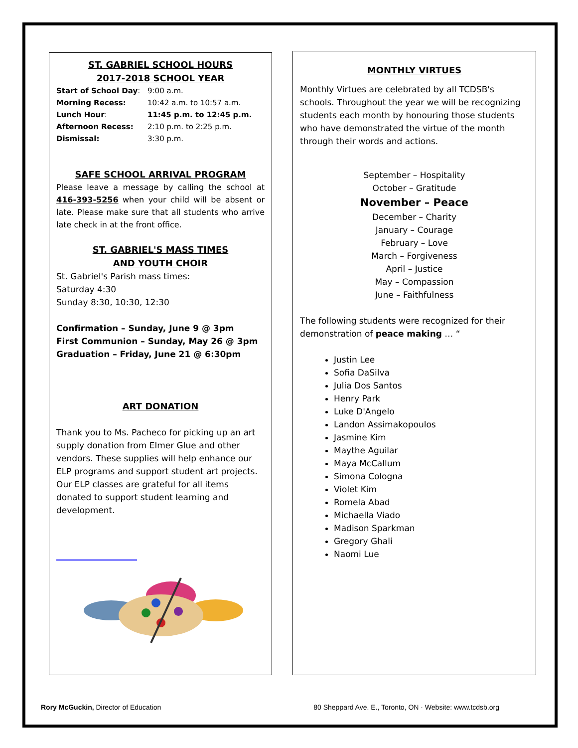ST. GABRIEL SCHOOL HOURS
2017-2018 SCHOOL YEAR
| Start of School Day : | 9:00 a.m. |
| Morning Recess: | 10:42 a.m. to 10:57 a.m. |
| Lunch Hour : | 11:45 p.m. to 12:45 p.m. |
| Afternoon Recess: | 2:10 p.m. to 2:25 p.m. |
| Dismissal: | 3:30 p.m. |
SAFE SCHOOL ARRIVAL PROGRAM
Please leave a message by calling the school at 416-393-5256 when your child will be absent or late. Please make sure that all students who arrive late check in at the front office.
ST. GABRIEL'S MASS TIMES
AND YOUTH CHOIR
St. Gabriel's Parish mass times:
Saturday 4:30
Sunday 8:30, 10:30, 12:30
Confirmation – Sunday, June 9 @ 3pm
First Communion – Sunday, May 26 @ 3pm
Graduation – Friday, June 21 @ 6:30pm
ART DONATION
Thank you to Ms. Pacheco for picking up an art supply donation from Elmer Glue and other vendors. These supplies will help enhance our ELP programs and support student art projects. Our ELP classes are grateful for all items donated to support student learning and development.
MONTHLY VIRTUES
Monthly Virtues are celebrated by all TCDSB's schools. Throughout the year we will be recognizing students each month by honouring those students who have demonstrated the virtue of the month through their words and actions.
September – Hospitality
October – Gratitude
November – Peace
December – Charity
January – Courage
February – Love
March – Forgiveness
April – Justice
May – Compassion
June – Faithfulness
The following students were recognized for their demonstration of peace making … “
Justin Lee
Sofia DaSilva
Julia Dos Santos
Henry Park
Luke D'Angelo
Landon Assimakopoulos
Jasmine Kim
Maythe Aguilar
Maya McCallum
Simona Cologna
Violet Kim
Romela Abad
Michaella Viado
Madison Sparkman
Gregory Ghali
Naomi Lue
Rory McGuckin, Director of Education 80 Sheppard Ave. E., Toronto, ON · Website: www.tcdsb.org